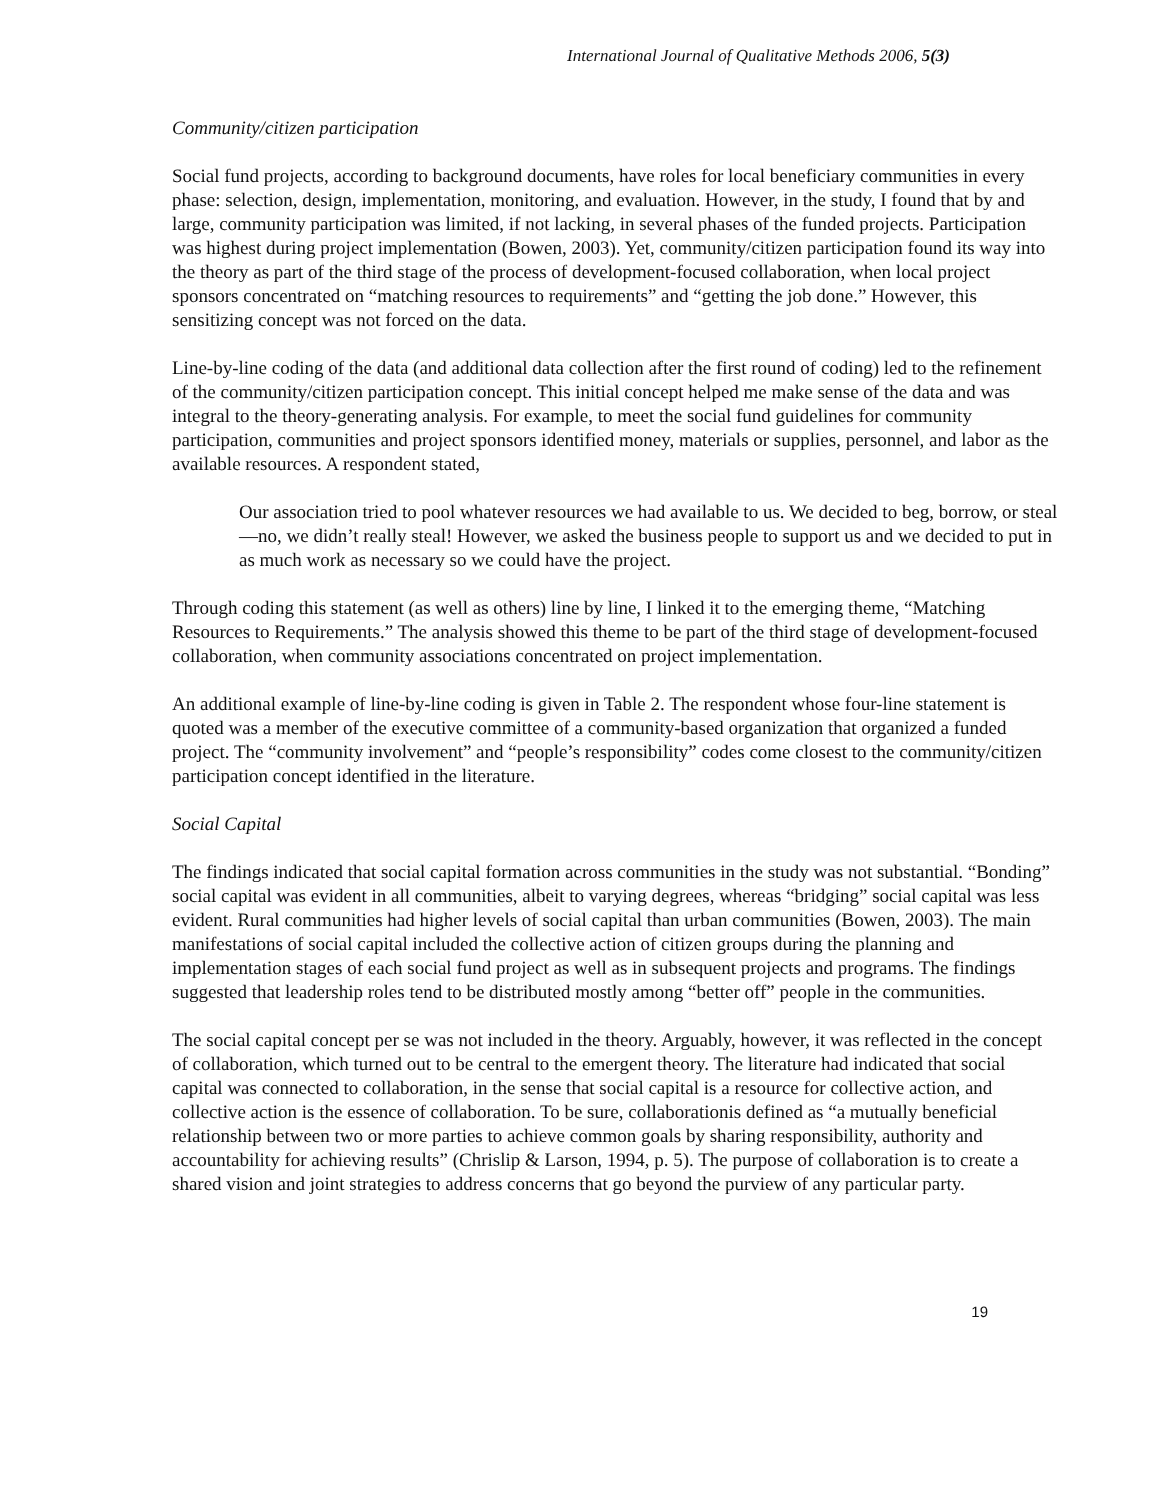International Journal of Qualitative Methods 2006, 5(3)
Community/citizen participation
Social fund projects, according to background documents, have roles for local beneficiary communities in every phase: selection, design, implementation, monitoring, and evaluation. However, in the study, I found that by and large, community participation was limited, if not lacking, in several phases of the funded projects. Participation was highest during project implementation (Bowen, 2003). Yet, community/citizen participation found its way into the theory as part of the third stage of the process of development-focused collaboration, when local project sponsors concentrated on “matching resources to requirements” and “getting the job done.” However, this sensitizing concept was not forced on the data.
Line-by-line coding of the data (and additional data collection after the first round of coding) led to the refinement of the community/citizen participation concept. This initial concept helped me make sense of the data and was integral to the theory-generating analysis. For example, to meet the social fund guidelines for community participation, communities and project sponsors identified money, materials or supplies, personnel, and labor as the available resources. A respondent stated,
Our association tried to pool whatever resources we had available to us. We decided to beg, borrow, or steal—no, we didn’t really steal! However, we asked the business people to support us and we decided to put in as much work as necessary so we could have the project.
Through coding this statement (as well as others) line by line, I linked it to the emerging theme, “Matching Resources to Requirements.” The analysis showed this theme to be part of the third stage of development-focused collaboration, when community associations concentrated on project implementation.
An additional example of line-by-line coding is given in Table 2. The respondent whose four-line statement is quoted was a member of the executive committee of a community-based organization that organized a funded project. The “community involvement” and “people’s responsibility” codes come closest to the community/citizen participation concept identified in the literature.
Social Capital
The findings indicated that social capital formation across communities in the study was not substantial. “Bonding” social capital was evident in all communities, albeit to varying degrees, whereas “bridging” social capital was less evident. Rural communities had higher levels of social capital than urban communities (Bowen, 2003). The main manifestations of social capital included the collective action of citizen groups during the planning and implementation stages of each social fund project as well as in subsequent projects and programs. The findings suggested that leadership roles tend to be distributed mostly among “better off” people in the communities.
The social capital concept per se was not included in the theory. Arguably, however, it was reflected in the concept of collaboration, which turned out to be central to the emergent theory. The literature had indicated that social capital was connected to collaboration, in the sense that social capital is a resource for collective action, and collective action is the essence of collaboration. To be sure, collaborationis defined as “a mutually beneficial relationship between two or more parties to achieve common goals by sharing responsibility, authority and accountability for achieving results” (Chrislip & Larson, 1994, p. 5). The purpose of collaboration is to create a shared vision and joint strategies to address concerns that go beyond the purview of any particular party.
19